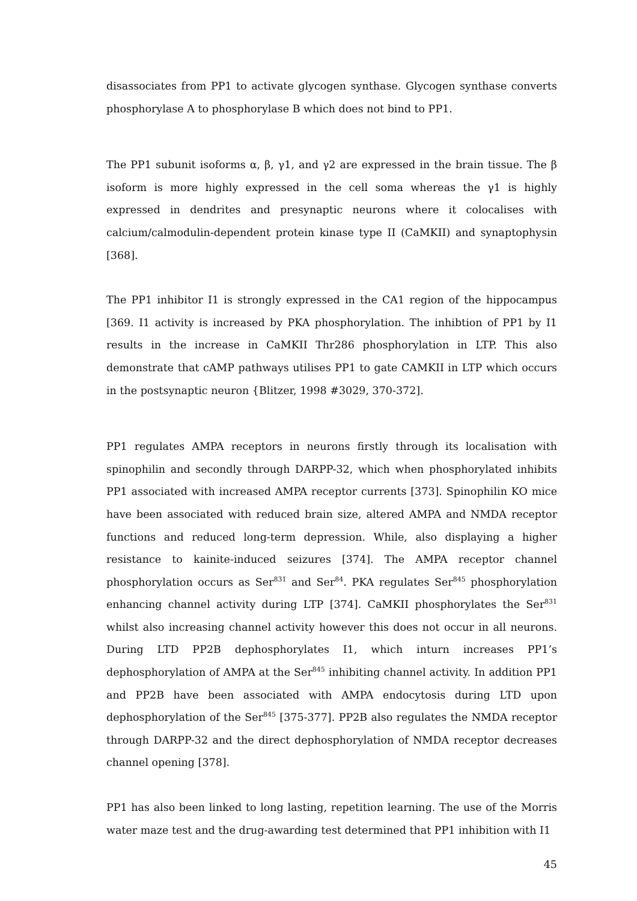disassociates from PP1 to activate glycogen synthase. Glycogen synthase converts phosphorylase A to phosphorylase B which does not bind to PP1.
The PP1 subunit isoforms α, β, γ1, and γ2 are expressed in the brain tissue. The β isoform is more highly expressed in the cell soma whereas the γ1 is highly expressed in dendrites and presynaptic neurons where it colocalises with calcium/calmodulin-dependent protein kinase type II (CaMKII) and synaptophysin [368].
The PP1 inhibitor I1 is strongly expressed in the CA1 region of the hippocampus [369. I1 activity is increased by PKA phosphorylation. The inhibtion of PP1 by I1 results in the increase in CaMKII Thr286 phosphorylation in LTP. This also demonstrate that cAMP pathways utilises PP1 to gate CAMKII in LTP which occurs in the postsynaptic neuron {Blitzer, 1998 #3029, 370-372].
PP1 regulates AMPA receptors in neurons firstly through its localisation with spinophilin and secondly through DARPP-32, which when phosphorylated inhibits PP1 associated with increased AMPA receptor currents [373]. Spinophilin KO mice have been associated with reduced brain size, altered AMPA and NMDA receptor functions and reduced long-term depression. While, also displaying a higher resistance to kainite-induced seizures [374]. The AMPA receptor channel phosphorylation occurs as Ser<sup>831</sup> and Ser<sup>84</sup>. PKA regulates Ser<sup>845</sup> phosphorylation enhancing channel activity during LTP [374]. CaMKII phosphorylates the Ser<sup>831</sup> whilst also increasing channel activity however this does not occur in all neurons. During LTD PP2B dephosphorylates I1, which inturn increases PP1’s dephosphorylation of AMPA at the Ser<sup>845</sup> inhibiting channel activity. In addition PP1 and PP2B have been associated with AMPA endocytosis during LTD upon dephosphorylation of the Ser<sup>845</sup> [375-377]. PP2B also regulates the NMDA receptor through DARPP-32 and the direct dephosphorylation of NMDA receptor decreases channel opening [378].
PP1 has also been linked to long lasting, repetition learning. The use of the Morris water maze test and the drug-awarding test determined that PP1 inhibition with I1
45